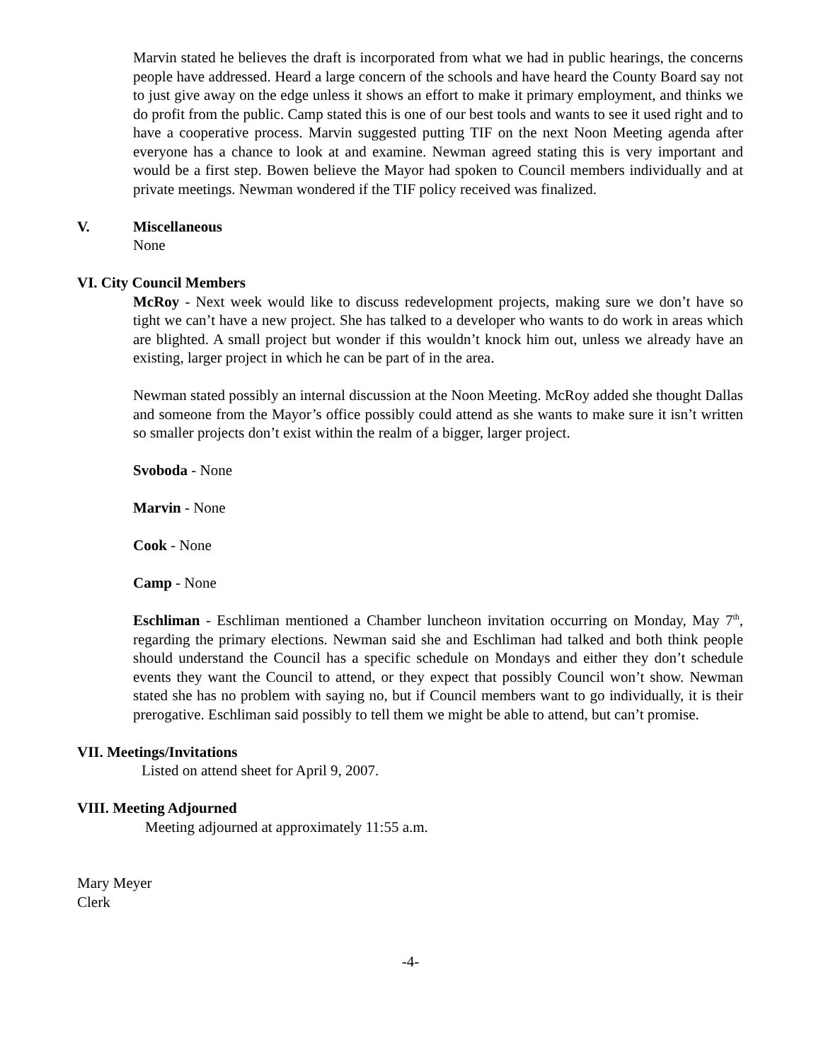Marvin stated he believes the draft is incorporated from what we had in public hearings, the concerns people have addressed. Heard a large concern of the schools and have heard the County Board say not to just give away on the edge unless it shows an effort to make it primary employment, and thinks we do profit from the public. Camp stated this is one of our best tools and wants to see it used right and to have a cooperative process. Marvin suggested putting TIF on the next Noon Meeting agenda after everyone has a chance to look at and examine. Newman agreed stating this is very important and would be a first step. Bowen believe the Mayor had spoken to Council members individually and at private meetings. Newman wondered if the TIF policy received was finalized.
V. Miscellaneous
None
VI. City Council Members
McRoy - Next week would like to discuss redevelopment projects, making sure we don’t have so tight we can’t have a new project. She has talked to a developer who wants to do work in areas which are blighted. A small project but wonder if this wouldn’t knock him out, unless we already have an existing, larger project in which he can be part of in the area.
Newman stated possibly an internal discussion at the Noon Meeting. McRoy added she thought Dallas and someone from the Mayor’s office possibly could attend as she wants to make sure it isn’t written so smaller projects don’t exist within the realm of a bigger, larger project.
Svoboda - None
Marvin - None
Cook - None
Camp - None
Eschliman - Eschliman mentioned a Chamber luncheon invitation occurring on Monday, May 7<sup>th</sup>, regarding the primary elections. Newman said she and Eschliman had talked and both think people should understand the Council has a specific schedule on Mondays and either they don’t schedule events they want the Council to attend, or they expect that possibly Council won’t show. Newman stated she has no problem with saying no, but if Council members want to go individually, it is their prerogative. Eschliman said possibly to tell them we might be able to attend, but can’t promise.
VII. Meetings/Invitations
Listed on attend sheet for April 9, 2007.
VIII. Meeting Adjourned
Meeting adjourned at approximately 11:55 a.m.
Mary Meyer
Clerk
-4-